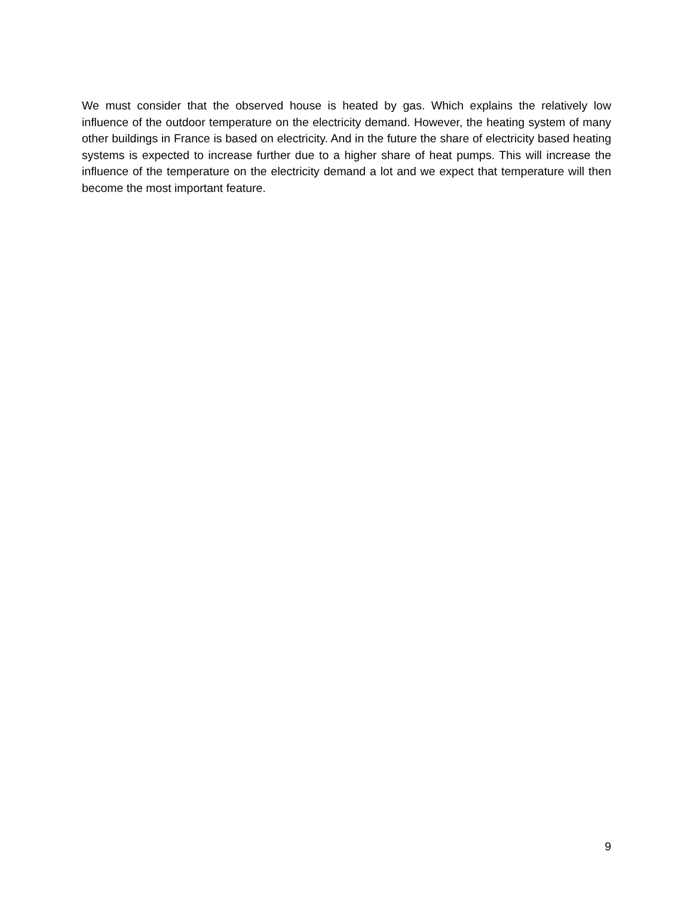We must consider that the observed house is heated by gas. Which explains the relatively low influence of the outdoor temperature on the electricity demand. However, the heating system of many other buildings in France is based on electricity. And in the future the share of electricity based heating systems is expected to increase further due to a higher share of heat pumps. This will increase the influence of the temperature on the electricity demand a lot and we expect that temperature will then become the most important feature.
9